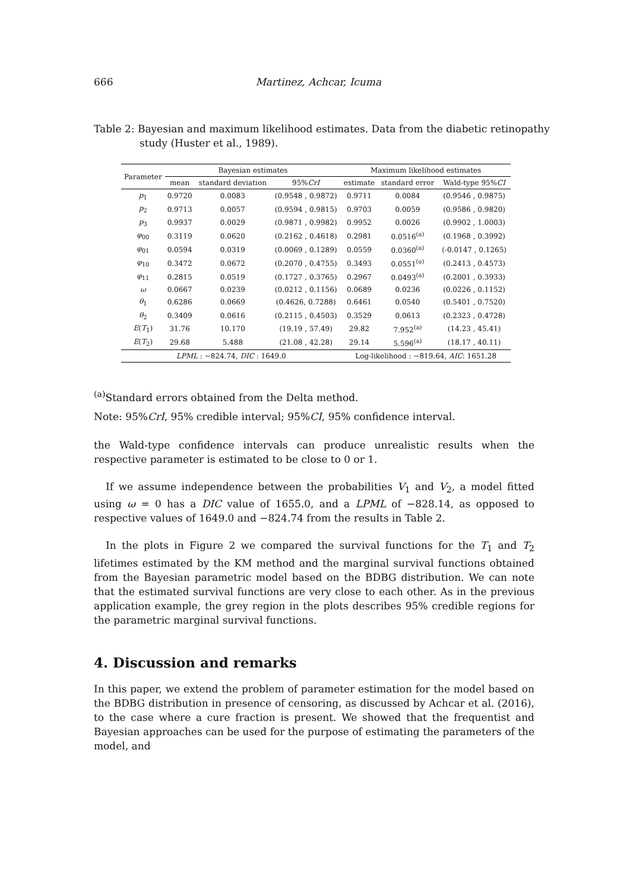666 Martinez, Achcar, Icuma
Table 2: Bayesian and maximum likelihood estimates. Data from the diabetic retinopathy study (Huster et al., 1989).
| Parameter | Bayesian estimates | | | Maximum likelihood estimates | | |
| --- | --- | --- | --- | --- | --- | --- |
| | mean | standard deviation | 95% CrI | estimate | standard error | Wald-type 95% CI |
| p<sub>1</sub> | 0.9720 | 0.0083 | (0.9548 , 0.9872) | 0.9711 | 0.0084 | (0.9546 , 0.9875) |
| p<sub>2</sub> | 0.9713 | 0.0057 | (0.9594 , 0.9815) | 0.9703 | 0.0059 | (0.9586 , 0.9820) |
| p<sub>3</sub> | 0.9937 | 0.0029 | (0.9871 , 0.9982) | 0.9952 | 0.0026 | (0.9902 , 1.0003) |
| φ<sub>00</sub> | 0.3119 | 0.0620 | (0.2162 , 0.4618) | 0.2981 | 0.0516<sup>(a)</sup> | (0.1968 , 0.3992) |
| φ<sub>01</sub> | 0.0594 | 0.0319 | (0.0069 , 0.1289) | 0.0559 | 0.0360<sup>(a)</sup> | (-0.0147 , 0.1265) |
| φ<sub>10</sub> | 0.3472 | 0.0672 | (0.2070 , 0.4755) | 0.3493 | 0.0551<sup>(a)</sup> | (0.2413 , 0.4573) |
| φ<sub>11</sub> | 0.2815 | 0.0519 | (0.1727 , 0.3765) | 0.2967 | 0.0493<sup>(a)</sup> | (0.2001 , 0.3933) |
| ω | 0.0667 | 0.0239 | (0.0212 , 0.1156) | 0.0689 | 0.0236 | (0.0226 , 0.1152) |
| θ<sub>1</sub> | 0.6286 | 0.0669 | (0.4626, 0.7288) | 0.6461 | 0.0540 | (0.5401 , 0.7520) |
| θ<sub>2</sub> | 0.3409 | 0.0616 | (0.2115 , 0.4503) | 0.3529 | 0.0613 | (0.2323 , 0.4728) |
| E ( T<sub>1</sub>) | 31.76 | 10.170 | (19.19 , 57.49) | 29.82 | 7.952<sup>(a)</sup> | (14.23 , 45.41) |
| E ( T<sub>2</sub>) | 29.68 | 5.488 | (21.08 , 42.28) | 29.14 | 5.596<sup>(a)</sup> | (18.17 , 40.11) |
| LPML : −824.74, DIC : 1649.0 | | | | Log-likelihood : −819.64, AIC : 1651.28 | | |
<sup>(a)</sup> Standard errors obtained from the Delta method.
Note: 95%CrI, 95% credible interval; 95%CI, 95% confidence interval.
the Wald-type confidence intervals can produce unrealistic results when the respective parameter is estimated to be close to 0 or 1.
If we assume independence between the probabilities V<sub>1</sub> and V<sub>2</sub>, a model fitted using ω = 0 has a DIC value of 1655.0, and a LPML of −828.14, as opposed to respective values of 1649.0 and −824.74 from the results in Table 2.
In the plots in Figure 2 we compared the survival functions for the T<sub>1</sub> and T<sub>2</sub> lifetimes estimated by the KM method and the marginal survival functions obtained from the Bayesian parametric model based on the BDBG distribution. We can note that the estimated survival functions are very close to each other. As in the previous application example, the grey region in the plots describes 95% credible regions for the parametric marginal survival functions.
4. Discussion and remarks
In this paper, we extend the problem of parameter estimation for the model based on the BDBG distribution in presence of censoring, as discussed by Achcar et al. (2016), to the case where a cure fraction is present. We showed that the frequentist and Bayesian approaches can be used for the purpose of estimating the parameters of the model, and